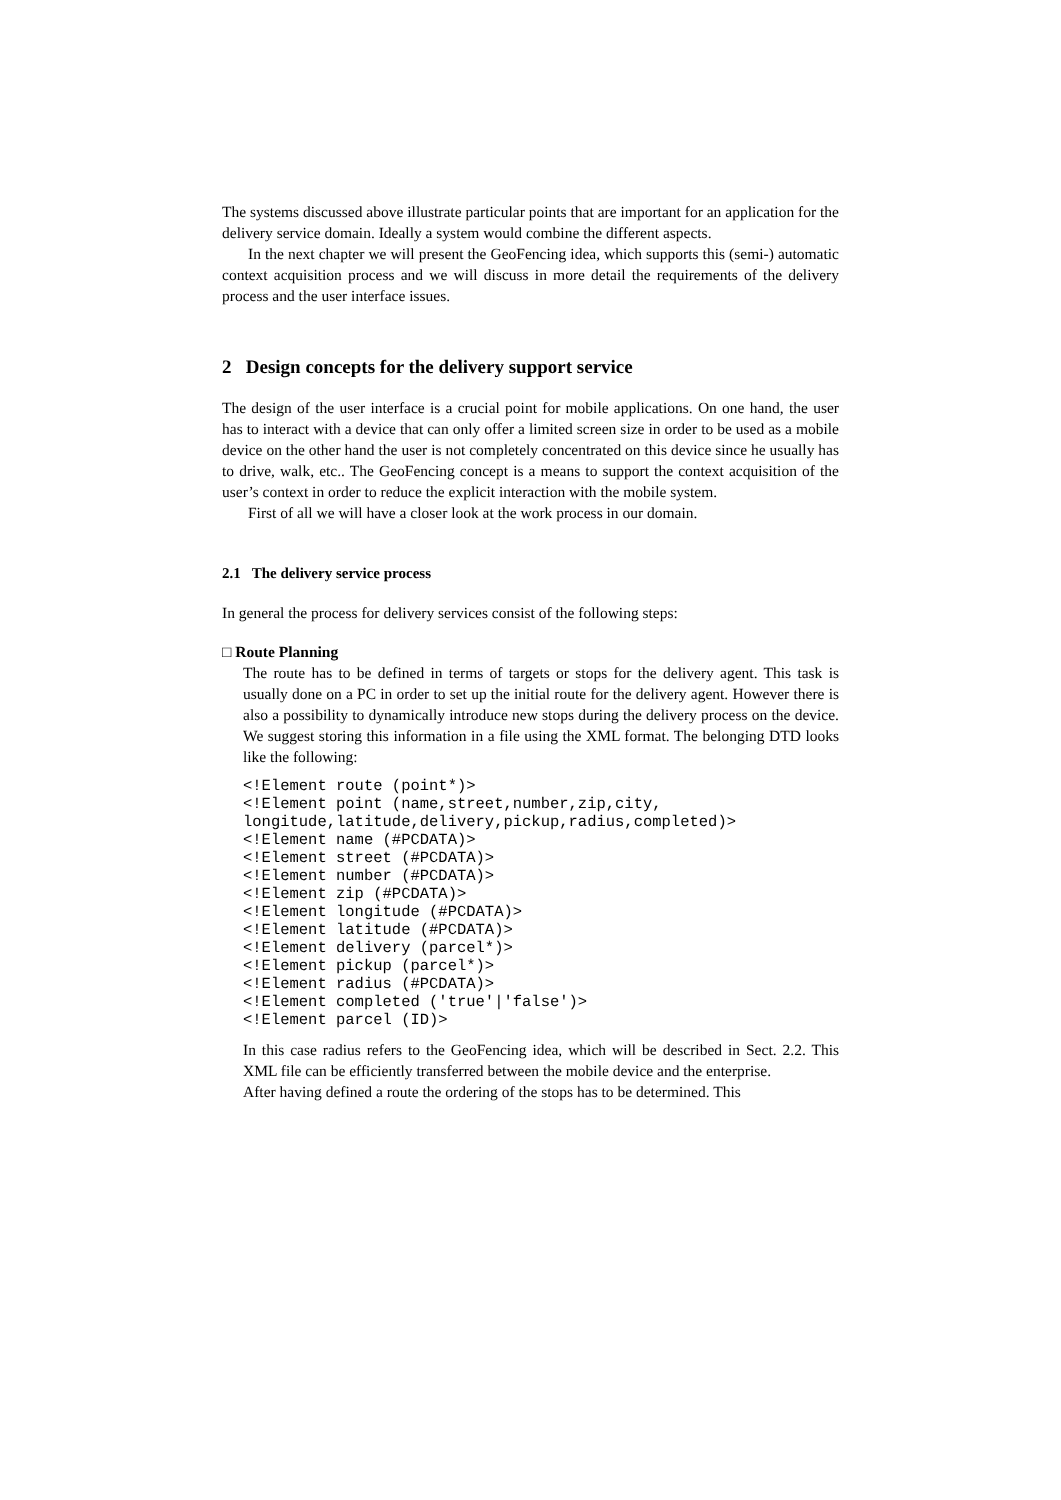The systems discussed above illustrate particular points that are important for an application for the delivery service domain. Ideally a system would combine the different aspects.
In the next chapter we will present the GeoFencing idea, which supports this (semi-) automatic context acquisition process and we will discuss in more detail the requirements of the delivery process and the user interface issues.
2 Design concepts for the delivery support service
The design of the user interface is a crucial point for mobile applications. On one hand, the user has to interact with a device that can only offer a limited screen size in order to be used as a mobile device on the other hand the user is not completely concentrated on this device since he usually has to drive, walk, etc.. The GeoFencing concept is a means to support the context acquisition of the user’s context in order to reduce the explicit interaction with the mobile system.
First of all we will have a closer look at the work process in our domain.
2.1 The delivery service process
In general the process for delivery services consist of the following steps:
□ Route Planning
The route has to be defined in terms of targets or stops for the delivery agent. This task is usually done on a PC in order to set up the initial route for the delivery agent. However there is also a possibility to dynamically introduce new stops during the delivery process on the device. We suggest storing this information in a file using the XML format. The belonging DTD looks like the following:
<!Element route (point*)>
<!Element point (name,street,number,zip,city,
longitude,latitude,delivery,pickup,radius,completed)>
<!Element name (#PCDATA)>
<!Element street (#PCDATA)>
<!Element number (#PCDATA)>
<!Element zip (#PCDATA)>
<!Element longitude (#PCDATA)>
<!Element latitude (#PCDATA)>
<!Element delivery (parcel*)>
<!Element pickup (parcel*)>
<!Element radius (#PCDATA)>
<!Element completed ('true'|'false')>
<!Element parcel (ID)>
In this case radius refers to the GeoFencing idea, which will be described in Sect. 2.2. This XML file can be efficiently transferred between the mobile device and the enterprise.
After having defined a route the ordering of the stops has to be determined. This